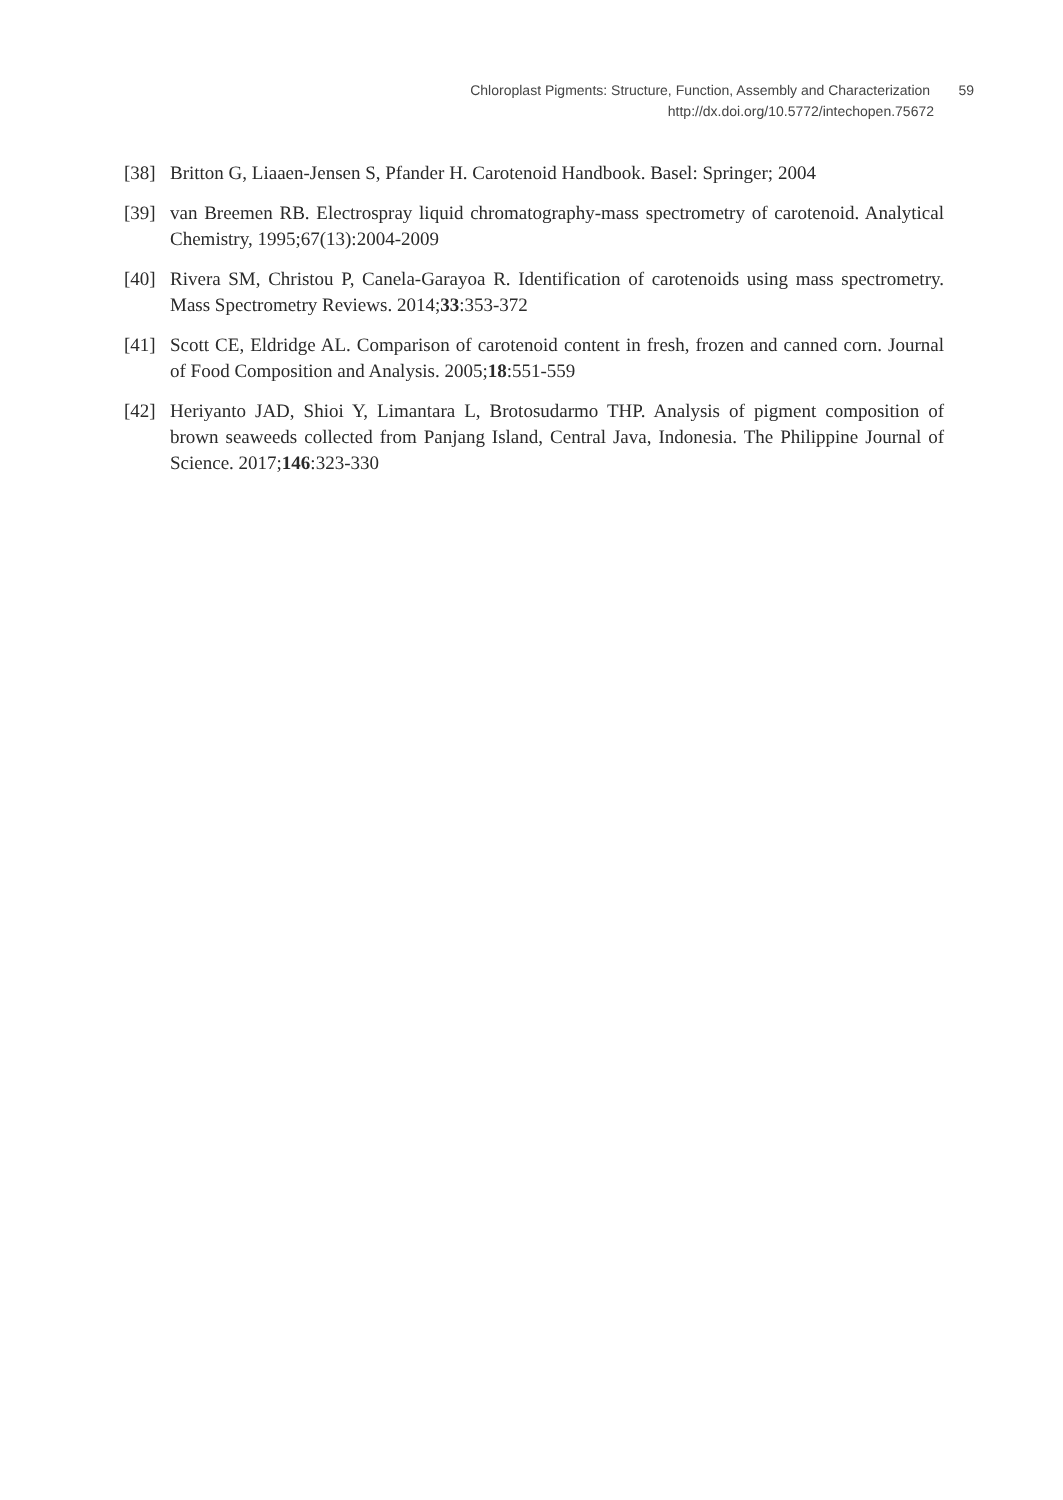Chloroplast Pigments: Structure, Function, Assembly and Characterization 59
http://dx.doi.org/10.5772/intechopen.75672
[38] Britton G, Liaaen-Jensen S, Pfander H. Carotenoid Handbook. Basel: Springer; 2004
[39] van Breemen RB. Electrospray liquid chromatography-mass spectrometry of carotenoid. Analytical Chemistry, 1995;67(13):2004-2009
[40] Rivera SM, Christou P, Canela-Garayoa R. Identification of carotenoids using mass spectrometry. Mass Spectrometry Reviews. 2014;33:353-372
[41] Scott CE, Eldridge AL. Comparison of carotenoid content in fresh, frozen and canned corn. Journal of Food Composition and Analysis. 2005;18:551-559
[42] Heriyanto JAD, Shioi Y, Limantara L, Brotosudarmo THP. Analysis of pigment composition of brown seaweeds collected from Panjang Island, Central Java, Indonesia. The Philippine Journal of Science. 2017;146:323-330